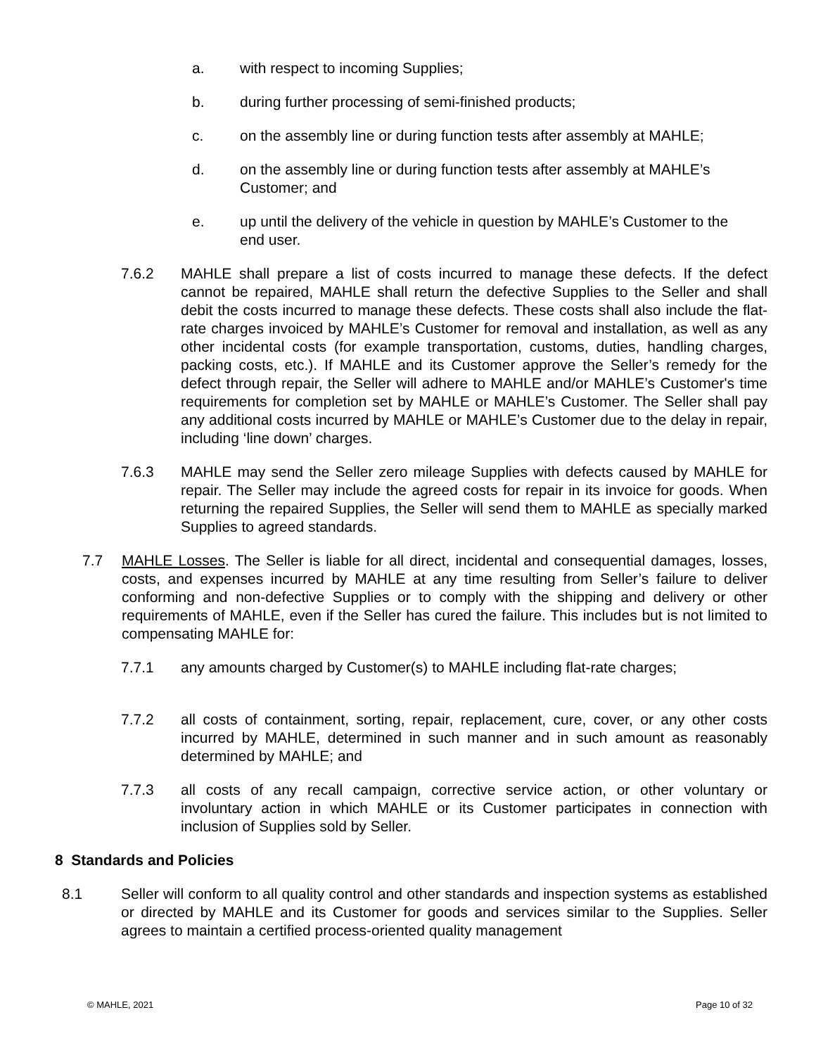a. with respect to incoming Supplies;
b. during further processing of semi-finished products;
c. on the assembly line or during function tests after assembly at MAHLE;
d. on the assembly line or during function tests after assembly at MAHLE’s Customer; and
e. up until the delivery of the vehicle in question by MAHLE’s Customer to the end user.
7.6.2 MAHLE shall prepare a list of costs incurred to manage these defects. If the defect cannot be repaired, MAHLE shall return the defective Supplies to the Seller and shall debit the costs incurred to manage these defects. These costs shall also include the flat-rate charges invoiced by MAHLE’s Customer for removal and installation, as well as any other incidental costs (for example transportation, customs, duties, handling charges, packing costs, etc.). If MAHLE and its Customer approve the Seller’s remedy for the defect through repair, the Seller will adhere to MAHLE and/or MAHLE’s Customer's time requirements for completion set by MAHLE or MAHLE’s Customer. The Seller shall pay any additional costs incurred by MAHLE or MAHLE’s Customer due to the delay in repair, including ‘line down’ charges.
7.6.3 MAHLE may send the Seller zero mileage Supplies with defects caused by MAHLE for repair. The Seller may include the agreed costs for repair in its invoice for goods. When returning the repaired Supplies, the Seller will send them to MAHLE as specially marked Supplies to agreed standards.
7.7 MAHLE Losses. The Seller is liable for all direct, incidental and consequential damages, losses, costs, and expenses incurred by MAHLE at any time resulting from Seller’s failure to deliver conforming and non-defective Supplies or to comply with the shipping and delivery or other requirements of MAHLE, even if the Seller has cured the failure. This includes but is not limited to compensating MAHLE for:
7.7.1 any amounts charged by Customer(s) to MAHLE including flat-rate charges;
7.7.2 all costs of containment, sorting, repair, replacement, cure, cover, or any other costs incurred by MAHLE, determined in such manner and in such amount as reasonably determined by MAHLE; and
7.7.3 all costs of any recall campaign, corrective service action, or other voluntary or involuntary action in which MAHLE or its Customer participates in connection with inclusion of Supplies sold by Seller.
8 Standards and Policies
8.1 Seller will conform to all quality control and other standards and inspection systems as established or directed by MAHLE and its Customer for goods and services similar to the Supplies. Seller agrees to maintain a certified process-oriented quality management
© MAHLE, 2021 Page 10 of 32